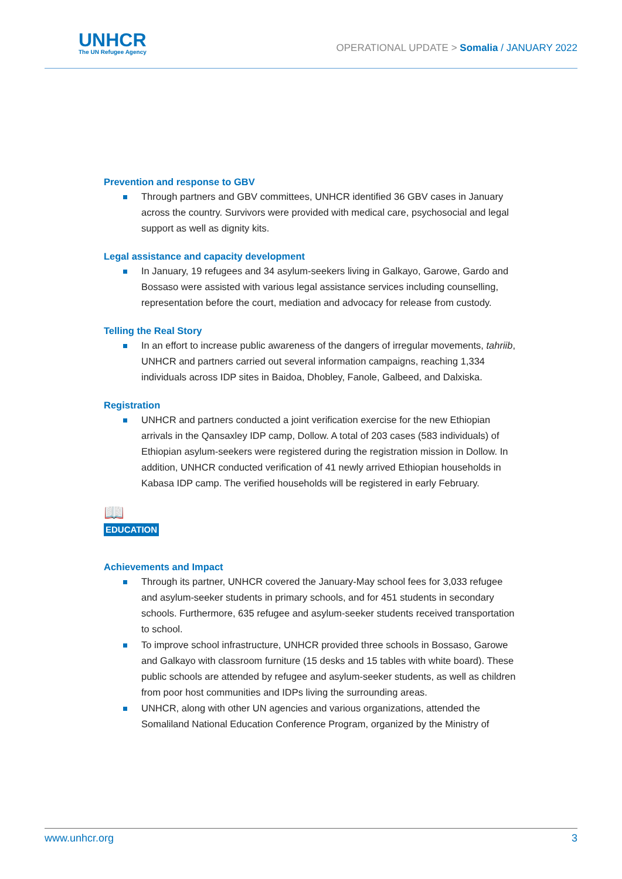UNHCR The UN Refugee Agency
OPERATIONAL UPDATE > Somalia / JANUARY 2022
Prevention and response to GBV
Through partners and GBV committees, UNHCR identified 36 GBV cases in January across the country. Survivors were provided with medical care, psychosocial and legal support as well as dignity kits.
Legal assistance and capacity development
In January, 19 refugees and 34 asylum-seekers living in Galkayo, Garowe, Gardo and Bossaso were assisted with various legal assistance services including counselling, representation before the court, mediation and advocacy for release from custody.
Telling the Real Story
In an effort to increase public awareness of the dangers of irregular movements, tahriib, UNHCR and partners carried out several information campaigns, reaching 1,334 individuals across IDP sites in Baidoa, Dhobley, Fanole, Galbeed, and Dalxiska.
Registration
UNHCR and partners conducted a joint verification exercise for the new Ethiopian arrivals in the Qansaxley IDP camp, Dollow. A total of 203 cases (583 individuals) of Ethiopian asylum-seekers were registered during the registration mission in Dollow. In addition, UNHCR conducted verification of 41 newly arrived Ethiopian households in Kabasa IDP camp. The verified households will be registered in early February.
📖
EDUCATION
Achievements and Impact
Through its partner, UNHCR covered the January-May school fees for 3,033 refugee and asylum-seeker students in primary schools, and for 451 students in secondary schools. Furthermore, 635 refugee and asylum-seeker students received transportation to school.
To improve school infrastructure, UNHCR provided three schools in Bossaso, Garowe and Galkayo with classroom furniture (15 desks and 15 tables with white board). These public schools are attended by refugee and asylum-seeker students, as well as children from poor host communities and IDPs living the surrounding areas.
UNHCR, along with other UN agencies and various organizations, attended the Somaliland National Education Conference Program, organized by the Ministry of
www.unhcr.org 3